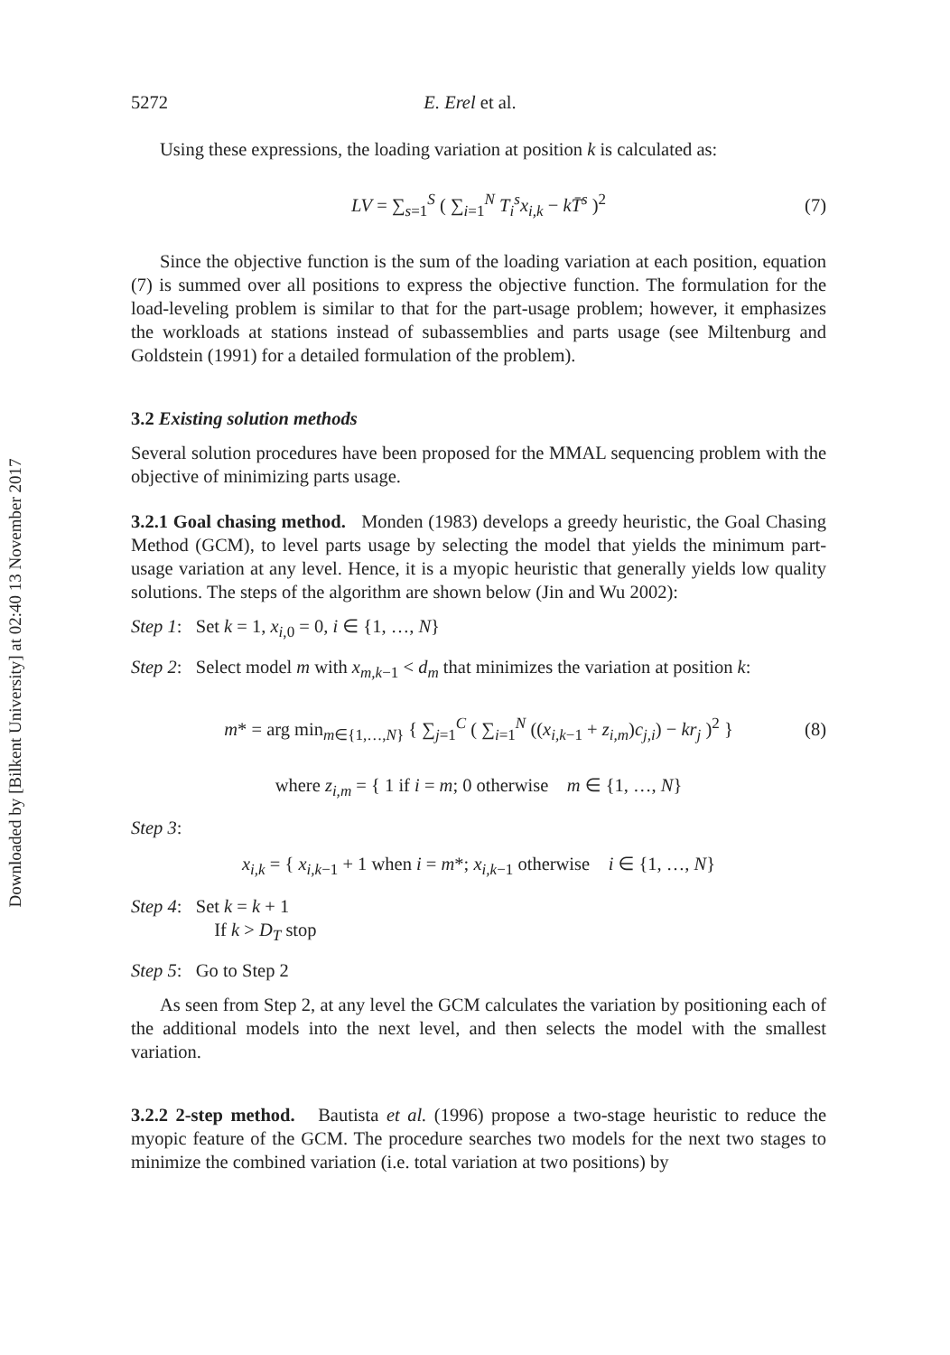Downloaded by [Bilkent University] at 02:40 13 November 2017
5272 E. Erel et al.
Using these expressions, the loading variation at position k is calculated as:
LV = ∑<sub>s=1</sub><sup>S</sup> ( ∑<sub>i=1</sub><sup>N</sup> T<sub>i</sub><sup>s</sup>x<sub>i,k</sub> − kT̄<sup>s</sup> )<sup>2</sup> (7)
Since the objective function is the sum of the loading variation at each position, equation (7) is summed over all positions to express the objective function. The formulation for the load-leveling problem is similar to that for the part-usage problem; however, it emphasizes the workloads at stations instead of subassemblies and parts usage (see Miltenburg and Goldstein (1991) for a detailed formulation of the problem).
3.2 Existing solution methods
Several solution procedures have been proposed for the MMAL sequencing problem with the objective of minimizing parts usage.
3.2.1 Goal chasing method. Monden (1983) develops a greedy heuristic, the Goal Chasing Method (GCM), to level parts usage by selecting the model that yields the minimum part-usage variation at any level. Hence, it is a myopic heuristic that generally yields low quality solutions. The steps of the algorithm are shown below (Jin and Wu 2002):
Step 1: Set k = 1, x<sub>i,0</sub> = 0, i ∈ {1, …, N}
Step 2: Select model m with x<sub>m,k−1</sub> < d<sub>m</sub> that minimizes the variation at position k:
m* = arg min<sub>m∈{1,…,N}</sub> { ∑<sub>j=1</sub><sup>C</sup> ( ∑<sub>i=1</sub><sup>N</sup> ((x<sub>i,k−1</sub> + z<sub>i,m</sub>)c<sub>j,i</sub>) − kr<sub>j</sub> )<sup>2</sup> } (8)
where z<sub>i,m</sub> = { 1 if i = m; 0 otherwise m ∈ {1, …, N}
Step 3:
x<sub>i,k</sub> = { x<sub>i,k−1</sub> + 1 when i = m*; x<sub>i,k−1</sub> otherwise i ∈ {1, …, N}
Step 4: Set k = k + 1
If k > D<sub>T</sub> stop
Step 5: Go to Step 2
As seen from Step 2, at any level the GCM calculates the variation by positioning each of the additional models into the next level, and then selects the model with the smallest variation.
3.2.2 2-step method. Bautista et al. (1996) propose a two-stage heuristic to reduce the myopic feature of the GCM. The procedure searches two models for the next two stages to minimize the combined variation (i.e. total variation at two positions) by